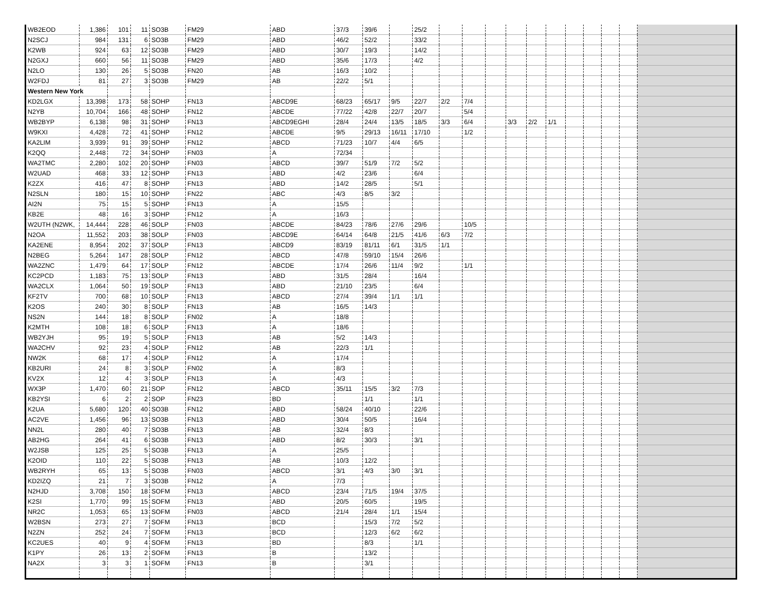| WB2EOD | 1,386 | 101 | 11 | SO3B | FM29 | ABD | 37/3 | 39/6 | | 25/2 | | | | | | | | | | | |
| N2SCJ | 984 | 131 | 6 | SO3B | FM29 | ABD | 46/2 | 52/2 | | 33/2 | | | | | | | | | | | |
| K2WB | 924 | 63 | 12 | SO3B | FM29 | ABD | 30/7 | 19/3 | | 14/2 | | | | | | | | | | | |
| N2GXJ | 660 | 56 | 11 | SO3B | FM29 | ABD | 35/6 | 17/3 | | 4/2 | | | | | | | | | | | |
| N2LO | 130 | 26 | 5 | SO3B | FN20 | AB | 16/3 | 10/2 | | | | | | | | | | | | | |
| W2FDJ | 81 | 27 | 3 | SO3B | FM29 | AB | 22/2 | 5/1 | | | | | | | | | | | | | |
| Western New York | | | | | | | | | | | | | | | | | | | | | |
| KD2LGX | 13,398 | 173 | 58 | SOHP | FN13 | ABCD9E | 68/23 | 65/17 | 9/5 | 22/7 | 2/2 | 7/4 | | | | | | | | | |
| N2YB | 10,704 | 166 | 48 | SOHP | FN12 | ABCDE | 77/22 | 42/8 | 22/7 | 20/7 | | 5/4 | | | | | | | | | |
| WB2BYP | 6,138 | 98 | 31 | SOHP | FN13 | ABCD9EGHI | 28/4 | 24/4 | 13/5 | 18/5 | 3/3 | 6/4 | | 3/3 | 2/2 | 1/1 | | | | | |
| W9KXI | 4,428 | 72 | 41 | SOHP | FN12 | ABCDE | 9/5 | 29/13 | 16/11 | 17/10 | | 1/2 | | | | | | | | | |
| KA2LIM | 3,939 | 91 | 39 | SOHP | FN12 | ABCD | 71/23 | 10/7 | 4/4 | 6/5 | | | | | | | | | | | |
| K2QQ | 2,448 | 72 | 34 | SOHP | FN03 | A | 72/34 | | | | | | | | | | | | | | |
| WA2TMC | 2,280 | 102 | 20 | SOHP | FN03 | ABCD | 39/7 | 51/9 | 7/2 | 5/2 | | | | | | | | | | | |
| W2UAD | 468 | 33 | 12 | SOHP | FN13 | ABD | 4/2 | 23/6 | | 6/4 | | | | | | | | | | | |
| K2ZX | 416 | 47 | 8 | SOHP | FN13 | ABD | 14/2 | 28/5 | | 5/1 | | | | | | | | | | | |
| N2SLN | 180 | 15 | 10 | SOHP | FN22 | ABC | 4/3 | 8/5 | 3/2 | | | | | | | | | | | | |
| AI2N | 75 | 15 | 5 | SOHP | FN13 | A | 15/5 | | | | | | | | | | | | | | |
| KB2E | 48 | 16 | 3 | SOHP | FN12 | A | 16/3 | | | | | | | | | | | | | | |
| W2UTH (N2WK, | 14,444 | 228 | 46 | SOLP | FN03 | ABCDE | 84/23 | 78/6 | 27/6 | 29/6 | | 10/5 | | | | | | | | | |
| N2OA | 11,552 | 203 | 38 | SOLP | FN03 | ABCD9E | 64/14 | 64/8 | 21/5 | 41/6 | 6/3 | 7/2 | | | | | | | | | |
| KA2ENE | 8,954 | 202 | 37 | SOLP | FN13 | ABCD9 | 83/19 | 81/11 | 6/1 | 31/5 | 1/1 | | | | | | | | | | |
| N2BEG | 5,264 | 147 | 28 | SOLP | FN12 | ABCD | 47/8 | 59/10 | 15/4 | 26/6 | | | | | | | | | | | |
| WA2ZNC | 1,479 | 64 | 17 | SOLP | FN12 | ABCDE | 17/4 | 26/6 | 11/4 | 9/2 | | 1/1 | | | | | | | | | |
| KC2PCD | 1,183 | 75 | 13 | SOLP | FN13 | ABD | 31/5 | 28/4 | | 16/4 | | | | | | | | | | | |
| WA2CLX | 1,064 | 50 | 19 | SOLP | FN13 | ABD | 21/10 | 23/5 | | 6/4 | | | | | | | | | | | |
| KF2TV | 700 | 68 | 10 | SOLP | FN13 | ABCD | 27/4 | 39/4 | 1/1 | 1/1 | | | | | | | | | | | |
| K2OS | 240 | 30 | 8 | SOLP | FN13 | AB | 16/5 | 14/3 | | | | | | | | | | | | | |
| NS2N | 144 | 18 | 8 | SOLP | FN02 | A | 18/8 | | | | | | | | | | | | | | |
| K2MTH | 108 | 18 | 6 | SOLP | FN13 | A | 18/6 | | | | | | | | | | | | | | |
| WB2YJH | 95 | 19 | 5 | SOLP | FN13 | AB | 5/2 | 14/3 | | | | | | | | | | | | | |
| WA2CHV | 92 | 23 | 4 | SOLP | FN12 | AB | 22/3 | 1/1 | | | | | | | | | | | | | |
| NW2K | 68 | 17 | 4 | SOLP | FN12 | A | 17/4 | | | | | | | | | | | | | | |
| KB2URI | 24 | 8 | 3 | SOLP | FN02 | A | 8/3 | | | | | | | | | | | | | | |
| KV2X | 12 | 4 | 3 | SOLP | FN13 | A | 4/3 | | | | | | | | | | | | | | |
| WX3P | 1,470 | 60 | 21 | SOP | FN12 | ABCD | 35/11 | 15/5 | 3/2 | 7/3 | | | | | | | | | | | |
| KB2YSI | 6 | 2 | 2 | SOP | FN23 | BD | | 1/1 | | 1/1 | | | | | | | | | | | |
| K2UA | 5,680 | 120 | 40 | SO3B | FN12 | ABD | 58/24 | 40/10 | | 22/6 | | | | | | | | | | | |
| AC2VE | 1,456 | 96 | 13 | SO3B | FN13 | ABD | 30/4 | 50/5 | | 16/4 | | | | | | | | | | | |
| NN2L | 280 | 40 | 7 | SO3B | FN13 | AB | 32/4 | 8/3 | | | | | | | | | | | | | |
| AB2HG | 264 | 41 | 6 | SO3B | FN13 | ABD | 8/2 | 30/3 | | 3/1 | | | | | | | | | | | |
| W2JSB | 125 | 25 | 5 | SO3B | FN13 | A | 25/5 | | | | | | | | | | | | | | |
| K2OID | 110 | 22 | 5 | SO3B | FN13 | AB | 10/3 | 12/2 | | | | | | | | | | | | | |
| WB2RYH | 65 | 13 | 5 | SO3B | FN03 | ABCD | 3/1 | 4/3 | 3/0 | 3/1 | | | | | | | | | | | |
| KD2IZQ | 21 | 7 | 3 | SO3B | FN12 | A | 7/3 | | | | | | | | | | | | | | |
| N2HJD | 3,708 | 150 | 18 | SOFM | FN13 | ABCD | 23/4 | 71/5 | 19/4 | 37/5 | | | | | | | | | | | |
| K2SI | 1,770 | 99 | 15 | SOFM | FN13 | ABD | 20/5 | 60/5 | | 19/5 | | | | | | | | | | | |
| NR2C | 1,053 | 65 | 13 | SOFM | FN03 | ABCD | 21/4 | 28/4 | 1/1 | 15/4 | | | | | | | | | | | |
| W2BSN | 273 | 27 | 7 | SOFM | FN13 | BCD | | 15/3 | 7/2 | 5/2 | | | | | | | | | | | |
| N2ZN | 252 | 24 | 7 | SOFM | FN13 | BCD | | 12/3 | 6/2 | 6/2 | | | | | | | | | | | |
| KC2UES | 40 | 9 | 4 | SOFM | FN13 | BD | | 8/3 | | 1/1 | | | | | | | | | | | |
| K1PY | 26 | 13 | 2 | SOFM | FN13 | B | | 13/2 | | | | | | | | | | | | | |
| NA2X | 3 | 3 | 1 | SOFM | FN13 | B | | 3/1 | | | | | | | | | | | | | |